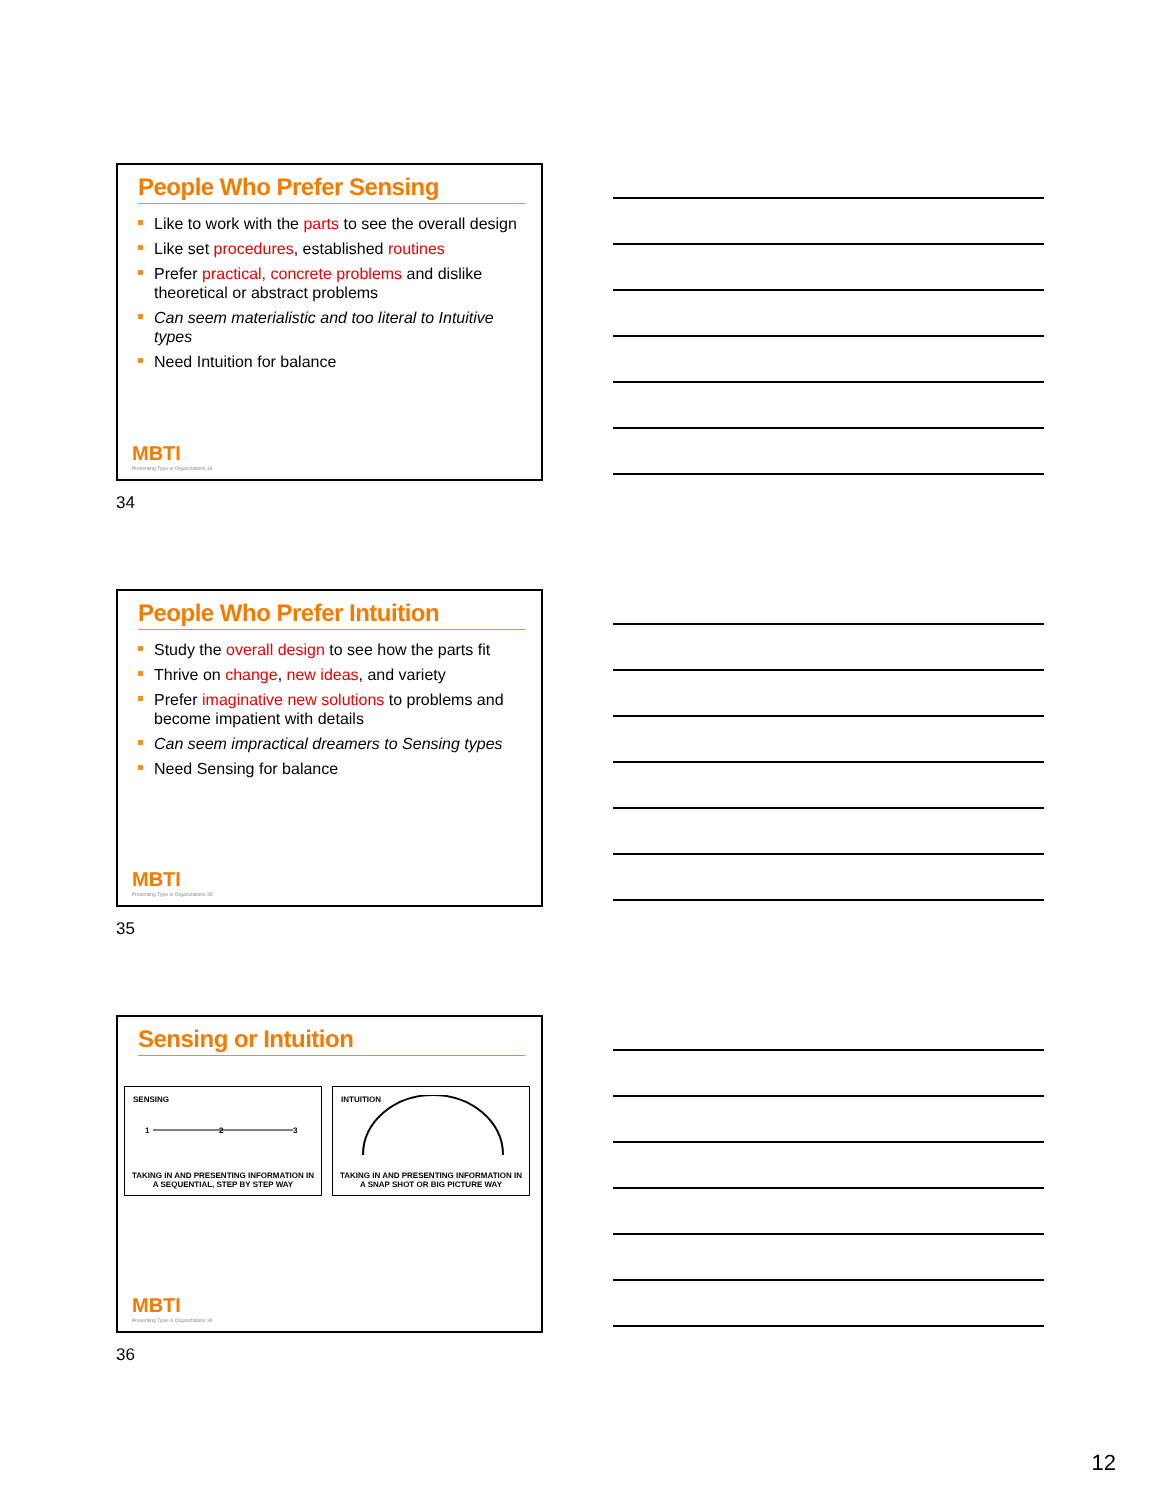People Who Prefer Sensing
Like to work with the parts to see the overall design
Like set procedures, established routines
Prefer practical, concrete problems and dislike theoretical or abstract problems
Can seem materialistic and too literal to Intuitive types
Need Intuition for balance
MBTI
Presenting Type in Organizations 34
34
People Who Prefer Intuition
Study the overall design to see how the parts fit
Thrive on change, new ideas, and variety
Prefer imaginative new solutions to problems and become impatient with details
Can seem impractical dreamers to Sensing types
Need Sensing for balance
MBTI
Presenting Type in Organizations 35
35
Sensing or Intuition
SENSING
1
2
3
TAKING IN AND PRESENTING INFORMATION IN A SEQUENTIAL, STEP BY STEP WAY
INTUITION
TAKING IN AND PRESENTING INFORMATION IN A SNAP SHOT OR BIG PICTURE WAY
MBTI
Presenting Type in Organizations 36
36
12